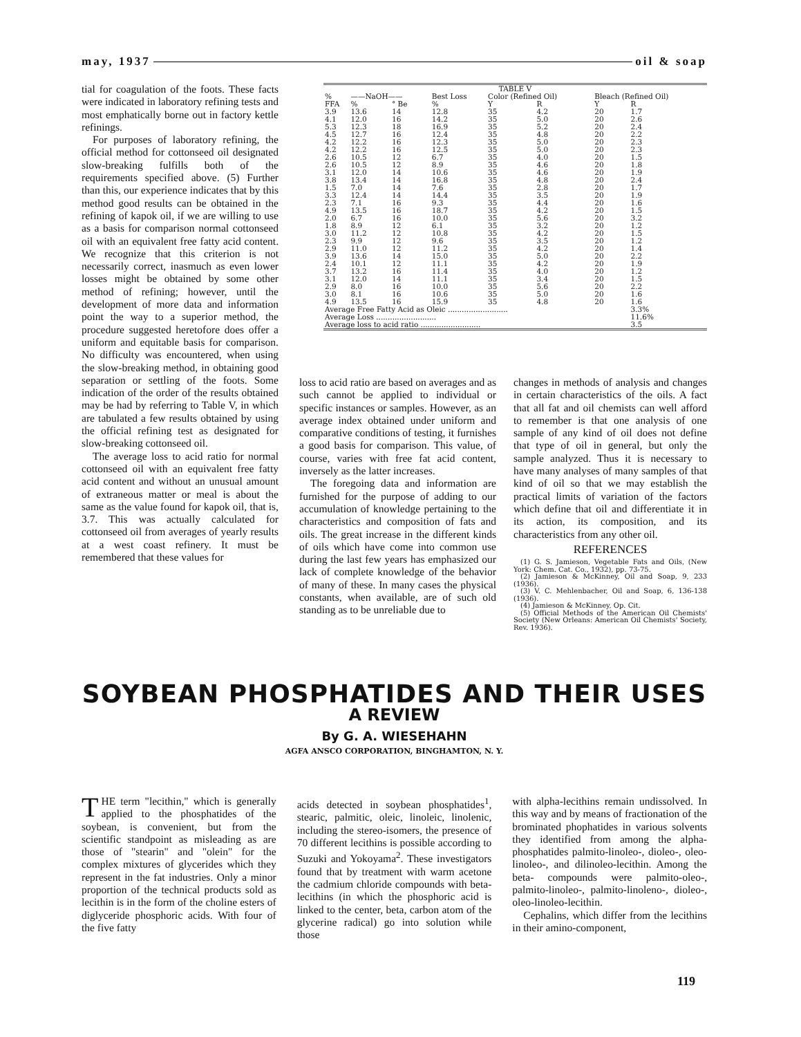may, 1937 oil & soap
tial for coagulation of the foots. These facts were indicated in laboratory refining tests and most emphatically borne out in factory kettle refinings.
For purposes of laboratory refining, the official method for cottonseed oil designated slow-breaking fulfills both of the requirements specified above. (5) Further than this, our experience indicates that by this method good results can be obtained in the refining of kapok oil, if we are willing to use as a basis for comparison normal cottonseed oil with an equivalent free fatty acid content. We recognize that this criterion is not necessarily correct, inasmuch as even lower losses might be obtained by some other method of refining; however, until the development of more data and information point the way to a superior method, the procedure suggested heretofore does offer a uniform and equitable basis for comparison. No difficulty was encountered, when using the slow-breaking method, in obtaining good separation or settling of the foots. Some indication of the order of the results obtained may be had by referring to Table V, in which are tabulated a few results obtained by using the official refining test as designated for slow-breaking cottonseed oil.
The average loss to acid ratio for normal cottonseed oil with an equivalent free fatty acid content and without an unusual amount of extraneous matter or meal is about the same as the value found for kapok oil, that is, 3.7. This was actually calculated for cottonseed oil from averages of yearly results at a west coast refinery. It must be remembered that these values for
| TABLE V | | | | | | | |
| --- | --- | --- | --- | --- | --- | --- | --- |
| % | ——NaOH—— | | Best Loss | Color (Refined Oil) | | Bleach (Refined Oil) | |
| FFA | % | ° Be | % | Y | R | Y | R |
| 3.9 | 13.6 | 14 | 12.8 | 35 | 4.2 | 20 | 1.7 |
| 4.1 | 12.0 | 16 | 14.2 | 35 | 5.0 | 20 | 2.6 |
| 5.3 | 12.3 | 18 | 16.9 | 35 | 5.2 | 20 | 2.4 |
| 4.5 | 12.7 | 16 | 12.4 | 35 | 4.8 | 20 | 2.2 |
| 4.2 | 12.2 | 16 | 12.3 | 35 | 5.0 | 20 | 2.3 |
| 4.2 | 12.2 | 16 | 12.5 | 35 | 5.0 | 20 | 2.3 |
| 2.6 | 10.5 | 12 | 6.7 | 35 | 4.0 | 20 | 1.5 |
| 2.6 | 10.5 | 12 | 8.9 | 35 | 4.6 | 20 | 1.8 |
| 3.1 | 12.0 | 14 | 10.6 | 35 | 4.6 | 20 | 1.9 |
| 3.8 | 13.4 | 14 | 16.8 | 35 | 4.8 | 20 | 2.4 |
| 1.5 | 7.0 | 14 | 7.6 | 35 | 2.8 | 20 | 1.7 |
| 3.3 | 12.4 | 14 | 14.4 | 35 | 3.5 | 20 | 1.9 |
| 2.3 | 7.1 | 16 | 9.3 | 35 | 4.4 | 20 | 1.6 |
| 4.9 | 13.5 | 16 | 18.7 | 35 | 4.2 | 20 | 1.5 |
| 2.0 | 6.7 | 16 | 10.0 | 35 | 5.6 | 20 | 3.2 |
| 1.8 | 8.9 | 12 | 6.1 | 35 | 3.2 | 20 | 1.2 |
| 3.0 | 11.2 | 12 | 10.8 | 35 | 4.2 | 20 | 1.5 |
| 2.3 | 9.9 | 12 | 9.6 | 35 | 3.5 | 20 | 1.2 |
| 2.9 | 11.0 | 12 | 11.2 | 35 | 4.2 | 20 | 1.4 |
| 3.9 | 13.6 | 14 | 15.0 | 35 | 5.0 | 20 | 2.2 |
| 2.4 | 10.1 | 12 | 11.1 | 35 | 4.2 | 20 | 1.9 |
| 3.7 | 13.2 | 16 | 11.4 | 35 | 4.0 | 20 | 1.2 |
| 3.1 | 12.0 | 14 | 11.1 | 35 | 3.4 | 20 | 1.5 |
| 2.9 | 8.0 | 16 | 10.0 | 35 | 5.6 | 20 | 2.2 |
| 3.0 | 8.1 | 16 | 10.6 | 35 | 5.0 | 20 | 1.6 |
| 4.9 | 13.5 | 16 | 15.9 | 35 | 4.8 | 20 | 1.6 |
| Average Free Fatty Acid as Oleic .......................... | | | | | | | 3.3% |
| Average Loss .......................... | | | | | | | 11.6% |
| Average loss to acid ratio .......................... | | | | | | | 3.5 |
loss to acid ratio are based on averages and as such cannot be applied to individual or specific instances or samples. However, as an average index obtained under uniform and comparative conditions of testing, it furnishes a good basis for comparison. This value, of course, varies with free fat acid content, inversely as the latter increases.
The foregoing data and information are furnished for the purpose of adding to our accumulation of knowledge pertaining to the characteristics and composition of fats and oils. The great increase in the different kinds of oils which have come into common use during the last few years has emphasized our lack of complete knowledge of the behavior of many of these. In many cases the physical constants, when available, are of such old standing as to be unreliable due to
changes in methods of analysis and changes in certain characteristics of the oils. A fact that all fat and oil chemists can well afford to remember is that one analysis of one sample of any kind of oil does not define that type of oil in general, but only the sample analyzed. Thus it is necessary to have many analyses of many samples of that kind of oil so that we may establish the practical limits of variation of the factors which define that oil and differentiate it in its action, its composition, and its characteristics from any other oil.
REFERENCES
(1) G. S. Jamieson, Vegetable Fats and Oils, (New York: Chem. Cat. Co., 1932), pp. 73-75.
(2) Jamieson & McKinney, Oil and Soap, 9, 233 (1936).
(3) V. C. Mehlenbacher, Oil and Soap, 6, 136-138 (1936).
(4) Jamieson & McKinney, Op. Cit.
(5) Official Methods of the American Oil Chemists' Society (New Orleans: American Oil Chemists' Society, Rev. 1936).
SOYBEAN PHOSPHATIDES AND THEIR USES
A REVIEW
By G. A. WIESEHAHN
AGFA ANSCO CORPORATION, BINGHAMTON, N. Y.
THE term "lecithin," which is generally applied to the phosphatides of the soybean, is convenient, but from the scientific standpoint as misleading as are those of "stearin" and "olein" for the complex mixtures of glycerides which they represent in the fat industries. Only a minor proportion of the technical products sold as lecithin is in the form of the choline esters of diglyceride phosphoric acids. With four of the five fatty
acids detected in soybean phosphatides<sup>1</sup>, stearic, palmitic, oleic, linoleic, linolenic, including the stereo-isomers, the presence of 70 different lecithins is possible according to Suzuki and Yokoyama<sup>2</sup>. These investigators found that by treatment with warm acetone the cadmium chloride compounds with beta-lecithins (in which the phosphoric acid is linked to the center, beta, carbon atom of the glycerine radical) go into solution while those
with alpha-lecithins remain undissolved. In this way and by means of fractionation of the brominated phophatides in various solvents they identified from among the alpha-phosphatides palmito-linoleo-, dioleo-, oleo-linoleo-, and dilinoleo-lecithin. Among the beta- compounds were palmito-oleo-, palmito-linoleo-, palmito-linoleno-, dioleo-, oleo-linoleo-lecithin.
Cephalins, which differ from the lecithins in their amino-component,
119